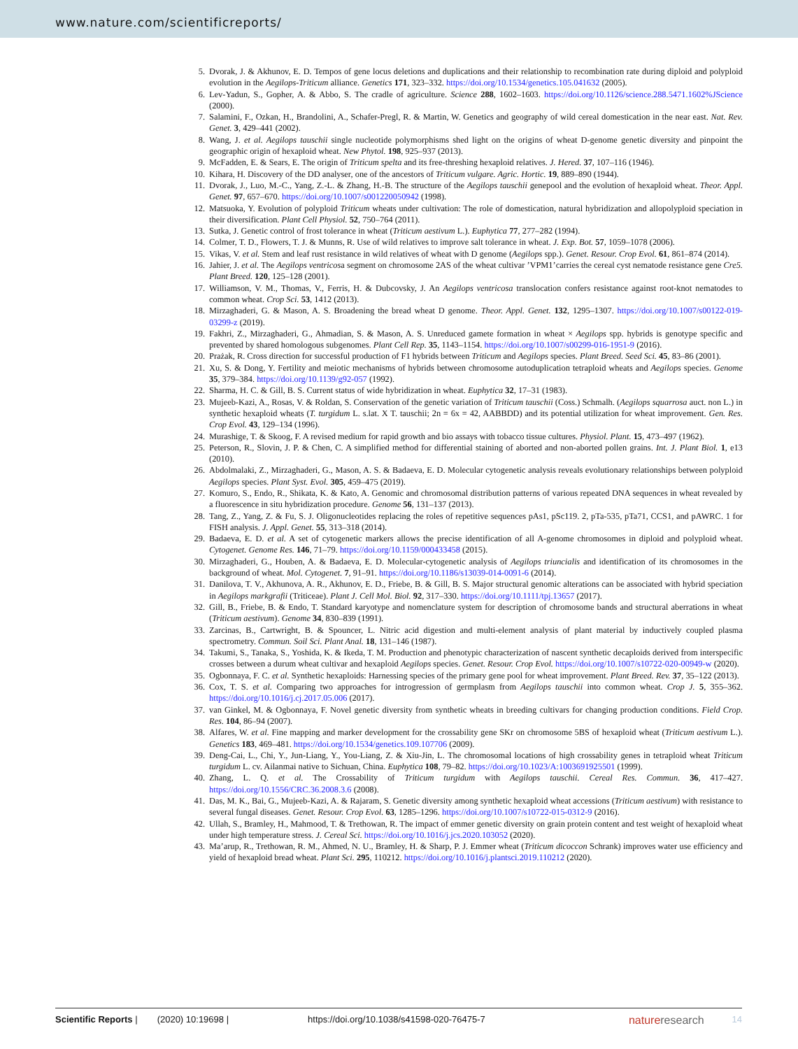www.nature.com/scientificreports/
5. Dvorak, J. & Akhunov, E. D. Tempos of gene locus deletions and duplications and their relationship to recombination rate during diploid and polyploid evolution in the Aegilops-Triticum alliance. Genetics 171, 323–332. https://doi.org/10.1534/genetics.105.041632 (2005).
6. Lev-Yadun, S., Gopher, A. & Abbo, S. The cradle of agriculture. Science 288, 1602–1603. https://doi.org/10.1126/science.288.5471.1602%JScience (2000).
7. Salamini, F., Ozkan, H., Brandolini, A., Schafer-Pregl, R. & Martin, W. Genetics and geography of wild cereal domestication in the near east. Nat. Rev. Genet. 3, 429–441 (2002).
8. Wang, J. et al. Aegilops tauschii single nucleotide polymorphisms shed light on the origins of wheat D-genome genetic diversity and pinpoint the geographic origin of hexaploid wheat. New Phytol. 198, 925–937 (2013).
9. McFadden, E. & Sears, E. The origin of Triticum spelta and its free-threshing hexaploid relatives. J. Hered. 37, 107–116 (1946).
10. Kihara, H. Discovery of the DD analyser, one of the ancestors of Triticum vulgare. Agric. Hortic. 19, 889–890 (1944).
11. Dvorak, J., Luo, M.-C., Yang, Z.-L. & Zhang, H.-B. The structure of the Aegilops tauschii genepool and the evolution of hexaploid wheat. Theor. Appl. Genet. 97, 657–670. https://doi.org/10.1007/s001220050942 (1998).
12. Matsuoka, Y. Evolution of polyploid Triticum wheats under cultivation: The role of domestication, natural hybridization and allopolyploid speciation in their diversification. Plant Cell Physiol. 52, 750–764 (2011).
13. Sutka, J. Genetic control of frost tolerance in wheat (Triticum aestivum L.). Euphytica 77, 277–282 (1994).
14. Colmer, T. D., Flowers, T. J. & Munns, R. Use of wild relatives to improve salt tolerance in wheat. J. Exp. Bot. 57, 1059–1078 (2006).
15. Vikas, V. et al. Stem and leaf rust resistance in wild relatives of wheat with D genome (Aegilops spp.). Genet. Resour. Crop Evol. 61, 861–874 (2014).
16. Jahier, J. et al. The Aegilops ventricosa segment on chromosome 2AS of the wheat cultivar ’VPM1’carries the cereal cyst nematode resistance gene Cre5. Plant Breed. 120, 125–128 (2001).
17. Williamson, V. M., Thomas, V., Ferris, H. & Dubcovsky, J. An Aegilops ventricosa translocation confers resistance against root-knot nematodes to common wheat. Crop Sci. 53, 1412 (2013).
18. Mirzaghaderi, G. & Mason, A. S. Broadening the bread wheat D genome. Theor. Appl. Genet. 132, 1295–1307. https://doi.org/10.1007/s00122-019-03299-z (2019).
19. Fakhri, Z., Mirzaghaderi, G., Ahmadian, S. & Mason, A. S. Unreduced gamete formation in wheat × Aegilops spp. hybrids is genotype specific and prevented by shared homologous subgenomes. Plant Cell Rep. 35, 1143–1154. https://doi.org/10.1007/s00299-016-1951-9 (2016).
20. Prażak, R. Cross direction for successful production of F1 hybrids between Triticum and Aegilops species. Plant Breed. Seed Sci. 45, 83–86 (2001).
21. Xu, S. & Dong, Y. Fertility and meiotic mechanisms of hybrids between chromosome autoduplication tetraploid wheats and Aegilops species. Genome 35, 379–384. https://doi.org/10.1139/g92-057 (1992).
22. Sharma, H. C. & Gill, B. S. Current status of wide hybridization in wheat. Euphytica 32, 17–31 (1983).
23. Mujeeb-Kazi, A., Rosas, V. & Roldan, S. Conservation of the genetic variation of Triticum tauschii (Coss.) Schmalh. (Aegilops squarrosa auct. non L.) in synthetic hexaploid wheats (T. turgidum L. s.lat. X T. tauschii; 2n = 6x = 42, AABBDD) and its potential utilization for wheat improvement. Gen. Res. Crop Evol. 43, 129–134 (1996).
24. Murashige, T. & Skoog, F. A revised medium for rapid growth and bio assays with tobacco tissue cultures. Physiol. Plant. 15, 473–497 (1962).
25. Peterson, R., Slovin, J. P. & Chen, C. A simplified method for differential staining of aborted and non-aborted pollen grains. Int. J. Plant Biol. 1, e13 (2010).
26. Abdolmalaki, Z., Mirzaghaderi, G., Mason, A. S. & Badaeva, E. D. Molecular cytogenetic analysis reveals evolutionary relationships between polyploid Aegilops species. Plant Syst. Evol. 305, 459–475 (2019).
27. Komuro, S., Endo, R., Shikata, K. & Kato, A. Genomic and chromosomal distribution patterns of various repeated DNA sequences in wheat revealed by a fluorescence in situ hybridization procedure. Genome 56, 131–137 (2013).
28. Tang, Z., Yang, Z. & Fu, S. J. Oligonucleotides replacing the roles of repetitive sequences pAs1, pSc119. 2, pTa-535, pTa71, CCS1, and pAWRC. 1 for FISH analysis. J. Appl. Genet. 55, 313–318 (2014).
29. Badaeva, E. D. et al. A set of cytogenetic markers allows the precise identification of all A-genome chromosomes in diploid and polyploid wheat. Cytogenet. Genome Res. 146, 71–79. https://doi.org/10.1159/000433458 (2015).
30. Mirzaghaderi, G., Houben, A. & Badaeva, E. D. Molecular-cytogenetic analysis of Aegilops triuncialis and identification of its chromosomes in the background of wheat. Mol. Cytogenet. 7, 91–91. https://doi.org/10.1186/s13039-014-0091-6 (2014).
31. Danilova, T. V., Akhunova, A. R., Akhunov, E. D., Friebe, B. & Gill, B. S. Major structural genomic alterations can be associated with hybrid speciation in Aegilops markgrafii (Triticeae). Plant J. Cell Mol. Biol. 92, 317–330. https://doi.org/10.1111/tpj.13657 (2017).
32. Gill, B., Friebe, B. & Endo, T. Standard karyotype and nomenclature system for description of chromosome bands and structural aberrations in wheat (Triticum aestivum). Genome 34, 830–839 (1991).
33. Zarcinas, B., Cartwright, B. & Spouncer, L. Nitric acid digestion and multi-element analysis of plant material by inductively coupled plasma spectrometry. Commun. Soil Sci. Plant Anal. 18, 131–146 (1987).
34. Takumi, S., Tanaka, S., Yoshida, K. & Ikeda, T. M. Production and phenotypic characterization of nascent synthetic decaploids derived from interspecific crosses between a durum wheat cultivar and hexaploid Aegilops species. Genet. Resour. Crop Evol. https://doi.org/10.1007/s10722-020-00949-w (2020).
35. Ogbonnaya, F. C. et al. Synthetic hexaploids: Harnessing species of the primary gene pool for wheat improvement. Plant Breed. Rev. 37, 35–122 (2013).
36. Cox, T. S. et al. Comparing two approaches for introgression of germplasm from Aegilops tauschii into common wheat. Crop J. 5, 355–362. https://doi.org/10.1016/j.cj.2017.05.006 (2017).
37. van Ginkel, M. & Ogbonnaya, F. Novel genetic diversity from synthetic wheats in breeding cultivars for changing production conditions. Field Crop. Res. 104, 86–94 (2007).
38. Alfares, W. et al. Fine mapping and marker development for the crossability gene SKr on chromosome 5BS of hexaploid wheat (Triticum aestivum L.). Genetics 183, 469–481. https://doi.org/10.1534/genetics.109.107706 (2009).
39. Deng-Cai, L., Chi, Y., Jun-Liang, Y., You-Liang, Z. & Xiu-Jin, L. The chromosomal locations of high crossability genes in tetraploid wheat Triticum turgidum L. cv. Ailanmai native to Sichuan, China. Euphytica 108, 79–82. https://doi.org/10.1023/A:1003691925501 (1999).
40. Zhang, L. Q. et al. The Crossability of Triticum turgidum with Aegilops tauschii. Cereal Res. Commun. 36, 417–427. https://doi.org/10.1556/CRC.36.2008.3.6 (2008).
41. Das, M. K., Bai, G., Mujeeb-Kazi, A. & Rajaram, S. Genetic diversity among synthetic hexaploid wheat accessions (Triticum aestivum) with resistance to several fungal diseases. Genet. Resour. Crop Evol. 63, 1285–1296. https://doi.org/10.1007/s10722-015-0312-9 (2016).
42. Ullah, S., Bramley, H., Mahmood, T. & Trethowan, R. The impact of emmer genetic diversity on grain protein content and test weight of hexaploid wheat under high temperature stress. J. Cereal Sci. https://doi.org/10.1016/j.jcs.2020.103052 (2020).
43. Ma’arup, R., Trethowan, R. M., Ahmed, N. U., Bramley, H. & Sharp, P. J. Emmer wheat (Triticum dicoccon Schrank) improves water use efficiency and yield of hexaploid bread wheat. Plant Sci. 295, 110212. https://doi.org/10.1016/j.plantsci.2019.110212 (2020).
Scientific Reports | (2020) 10:19698 | https://doi.org/10.1038/s41598-020-76475-7 natureresearch 14